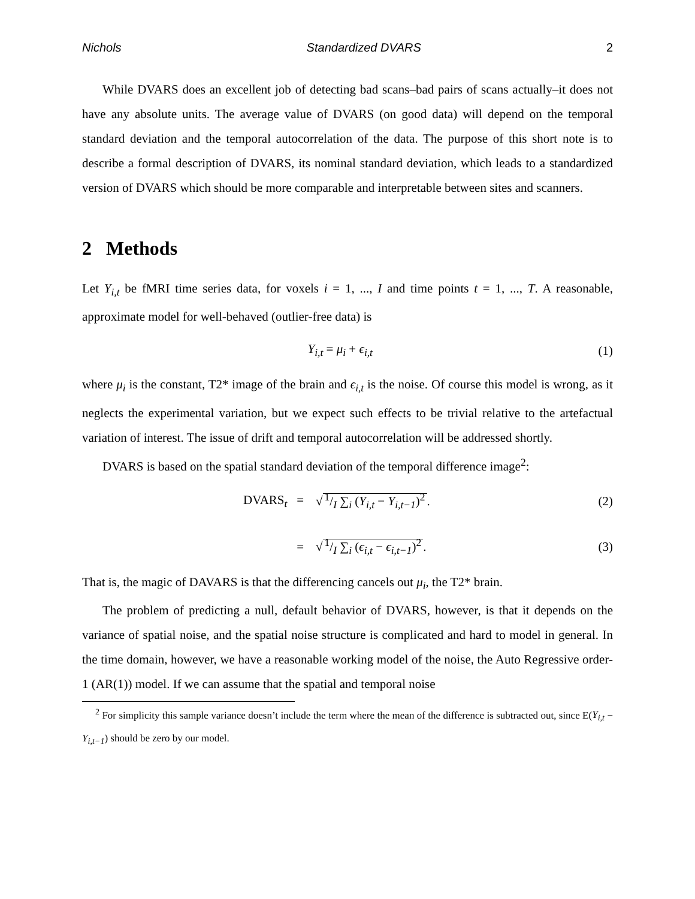Nichols Standardized DVARS 2
While DVARS does an excellent job of detecting bad scans–bad pairs of scans actually–it does not have any absolute units. The average value of DVARS (on good data) will depend on the temporal standard deviation and the temporal autocorrelation of the data. The purpose of this short note is to describe a formal description of DVARS, its nominal standard deviation, which leads to a standardized version of DVARS which should be more comparable and interpretable between sites and scanners.
2 Methods
Let Y<sub>i,t</sub> be fMRI time series data, for voxels i = 1, ..., I and time points t = 1, ..., T. A reasonable, approximate model for well-behaved (outlier-free data) is
Y<sub>i,t</sub> = μ<sub>i</sub> + ϵ<sub>i,t</sub> (1)
where μ<sub>i</sub> is the constant, T2* image of the brain and ϵ<sub>i,t</sub> is the noise. Of course this model is wrong, as it neglects the experimental variation, but we expect such effects to be trivial relative to the artefactual variation of interest. The issue of drift and temporal autocorrelation will be addressed shortly.
DVARS is based on the spatial standard deviation of the temporal difference image<sup>2</sup>:
DVARS<sub>t</sub> = √1/I ∑<sub>i</sub> (Y<sub>i,t</sub> − Y<sub>i,t−1</sub>)<sup>2</sup>. (2)
= √1/I ∑<sub>i</sub> (ϵ<sub>i,t</sub> − ϵ<sub>i,t−1</sub>)<sup>2</sup>. (3)
That is, the magic of DAVARS is that the differencing cancels out μ<sub>i</sub>, the T2* brain.
The problem of predicting a null, default behavior of DVARS, however, is that it depends on the variance of spatial noise, and the spatial noise structure is complicated and hard to model in general. In the time domain, however, we have a reasonable working model of the noise, the Auto Regressive order-1 (AR(1)) model. If we can assume that the spatial and temporal noise
<sup>2</sup> For simplicity this sample variance doesn’t include the term where the mean of the difference is subtracted out, since E(Y<sub>i,t</sub> − Y<sub>i,t−1</sub>) should be zero by our model.